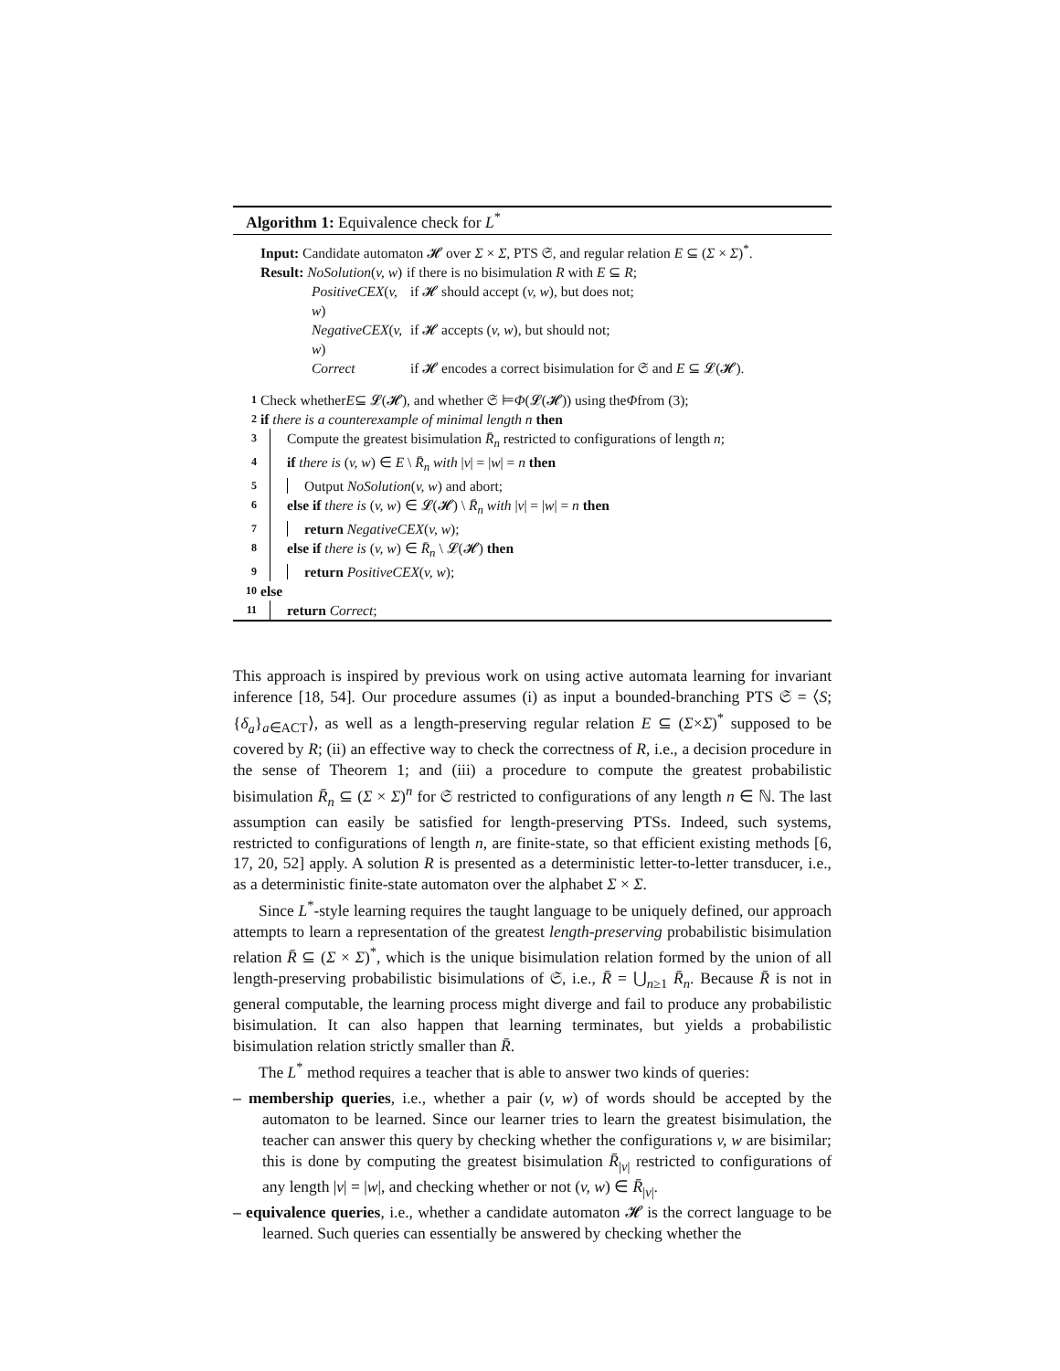Algorithm 1: Equivalence check for L<sup>*</sup>
Input: Candidate automaton 𝓗 over Σ × Σ, PTS 𝔖, and regular relation E ⊆ (Σ × Σ)<sup>*</sup>.
Result: NoSolution(v, w) if there is no bisimulation R with E ⊆ R;
PositiveCEX(v, w) if 𝓗 should accept (v, w), but does not;
NegativeCEX(v, w) if 𝓗 accepts (v, w), but should not;
Correct if 𝓗 encodes a correct bisimulation for 𝔖 and E ⊆ 𝓛(𝓗).
1 Check whether E ⊆ 𝓛(𝓗), and whether 𝔖 ⊨ Φ (𝓛(𝓗)) using the Φ from (3);
2 if there is a counterexample of minimal length n then
3 Compute the greatest bisimulation R̄<sub>n</sub> restricted to configurations of length n;
4 if there is (v, w) ∈ E \ R̄<sub>n</sub> with |v| = |w| = n then
5 Output NoSolution(v, w) and abort;
6 else if there is (v, w) ∈ 𝓛(𝓗) \ R̄<sub>n</sub> with |v| = |w| = n then
7 return NegativeCEX(v, w);
8 else if there is (v, w) ∈ R̄<sub>n</sub> \ 𝓛(𝓗) then
9 return PositiveCEX(v, w);
10 else
11 return Correct;
This approach is inspired by previous work on using active automata learning for invariant inference [18, 54]. Our procedure assumes (i) as input a bounded-branching PTS 𝔖 = ⟨S; {δ<sub>a</sub>}<sub>a∈ACT</sub>⟩, as well as a length-preserving regular relation E ⊆ (Σ×Σ)<sup>*</sup> supposed to be covered by R; (ii) an effective way to check the correctness of R, i.e., a decision procedure in the sense of Theorem 1; and (iii) a procedure to compute the greatest probabilistic bisimulation R̄<sub>n</sub> ⊆ (Σ × Σ)<sup>n</sup> for 𝔖 restricted to configurations of any length n ∈ ℕ. The last assumption can easily be satisfied for length-preserving PTSs. Indeed, such systems, restricted to configurations of length n, are finite-state, so that efficient existing methods [6, 17, 20, 52] apply. A solution R is presented as a deterministic letter-to-letter transducer, i.e., as a deterministic finite-state automaton over the alphabet Σ × Σ.
Since L<sup>*</sup>-style learning requires the taught language to be uniquely defined, our approach attempts to learn a representation of the greatest length-preserving probabilistic bisimulation relation R̄ ⊆ (Σ × Σ)<sup>*</sup>, which is the unique bisimulation relation formed by the union of all length-preserving probabilistic bisimulations of 𝔖, i.e., R̄ = ⋃<sub>n≥1</sub> R̄<sub>n</sub>. Because R̄ is not in general computable, the learning process might diverge and fail to produce any probabilistic bisimulation. It can also happen that learning terminates, but yields a probabilistic bisimulation relation strictly smaller than R̄.
The L<sup>*</sup> method requires a teacher that is able to answer two kinds of queries:
– membership queries, i.e., whether a pair (v, w) of words should be accepted by the automaton to be learned. Since our learner tries to learn the greatest bisimulation, the teacher can answer this query by checking whether the configurations v, w are bisimilar; this is done by computing the greatest bisimulation R̄<sub>|v|</sub> restricted to configurations of any length |v| = |w|, and checking whether or not (v, w) ∈ R̄<sub>|v|</sub>.
– equivalence queries, i.e., whether a candidate automaton 𝓗 is the correct language to be learned. Such queries can essentially be answered by checking whether the